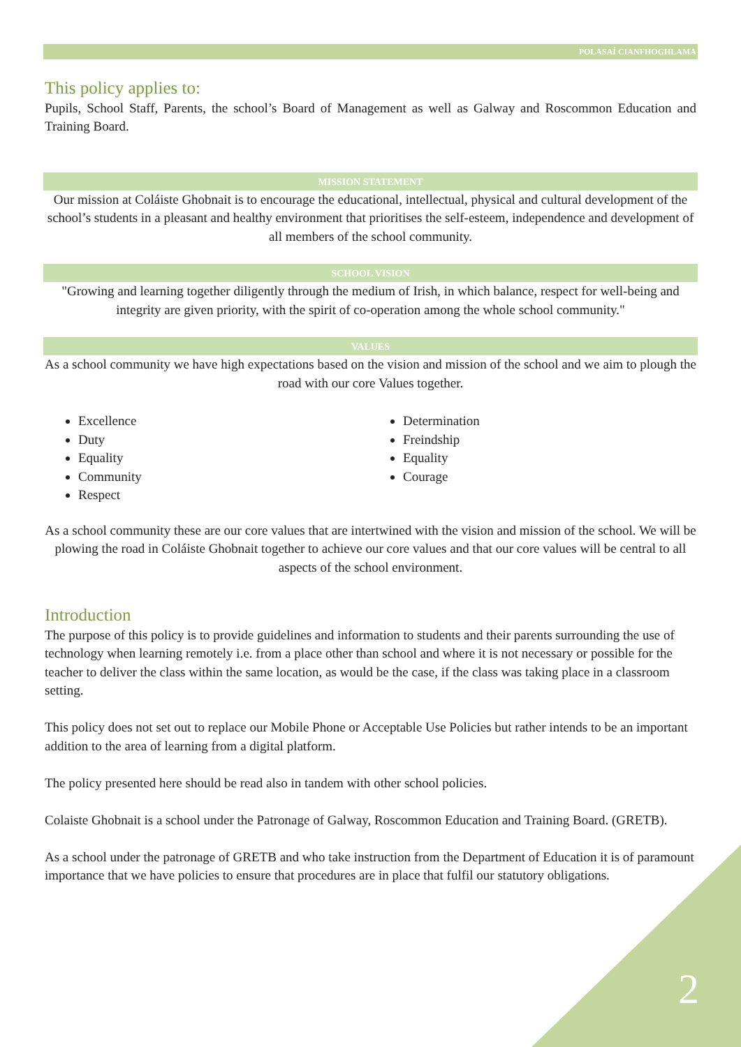POLASAÍ CIANFHOGHLAMA
This policy applies to:
Pupils, School Staff, Parents, the school’s Board of Management as well as Galway and Roscommon Education and Training Board.
MISSION STATEMENT
Our mission at Coláiste Ghobnait is to encourage the educational, intellectual, physical and cultural development of the school’s students in a pleasant and healthy environment that prioritises the self-esteem, independence and development of all members of the school community.
SCHOOL VISION
"Growing and learning together diligently through the medium of Irish, in which balance, respect for well-being and integrity are given priority, with the spirit of co-operation among the whole school community."
VALUES
As a school community we have high expectations based on the vision and mission of the school and we aim to plough the road with our core Values together.
Excellence
Duty
Equality
Community
Respect
Determination
Freindship
Equality
Courage
As a school community these are our core values that are intertwined with the vision and mission of the school. We will be plowing the road in Coláiste Ghobnait together to achieve our core values and that our core values will be central to all aspects of the school environment.
Introduction
The purpose of this policy is to provide guidelines and information to students and their parents surrounding the use of technology when learning remotely i.e. from a place other than school and where it is not necessary or possible for the teacher to deliver the class within the same location, as would be the case, if the class was taking place in a classroom setting.
This policy does not set out to replace our Mobile Phone or Acceptable Use Policies but rather intends to be an important addition to the area of learning from a digital platform.
The policy presented here should be read also in tandem with other school policies.
Colaiste Ghobnait is a school under the Patronage of Galway, Roscommon Education and Training Board. (GRETB).
As a school under the patronage of GRETB and who take instruction from the Department of Education it is of paramount importance that we have policies to ensure that procedures are in place that fulfil our statutory obligations.
2